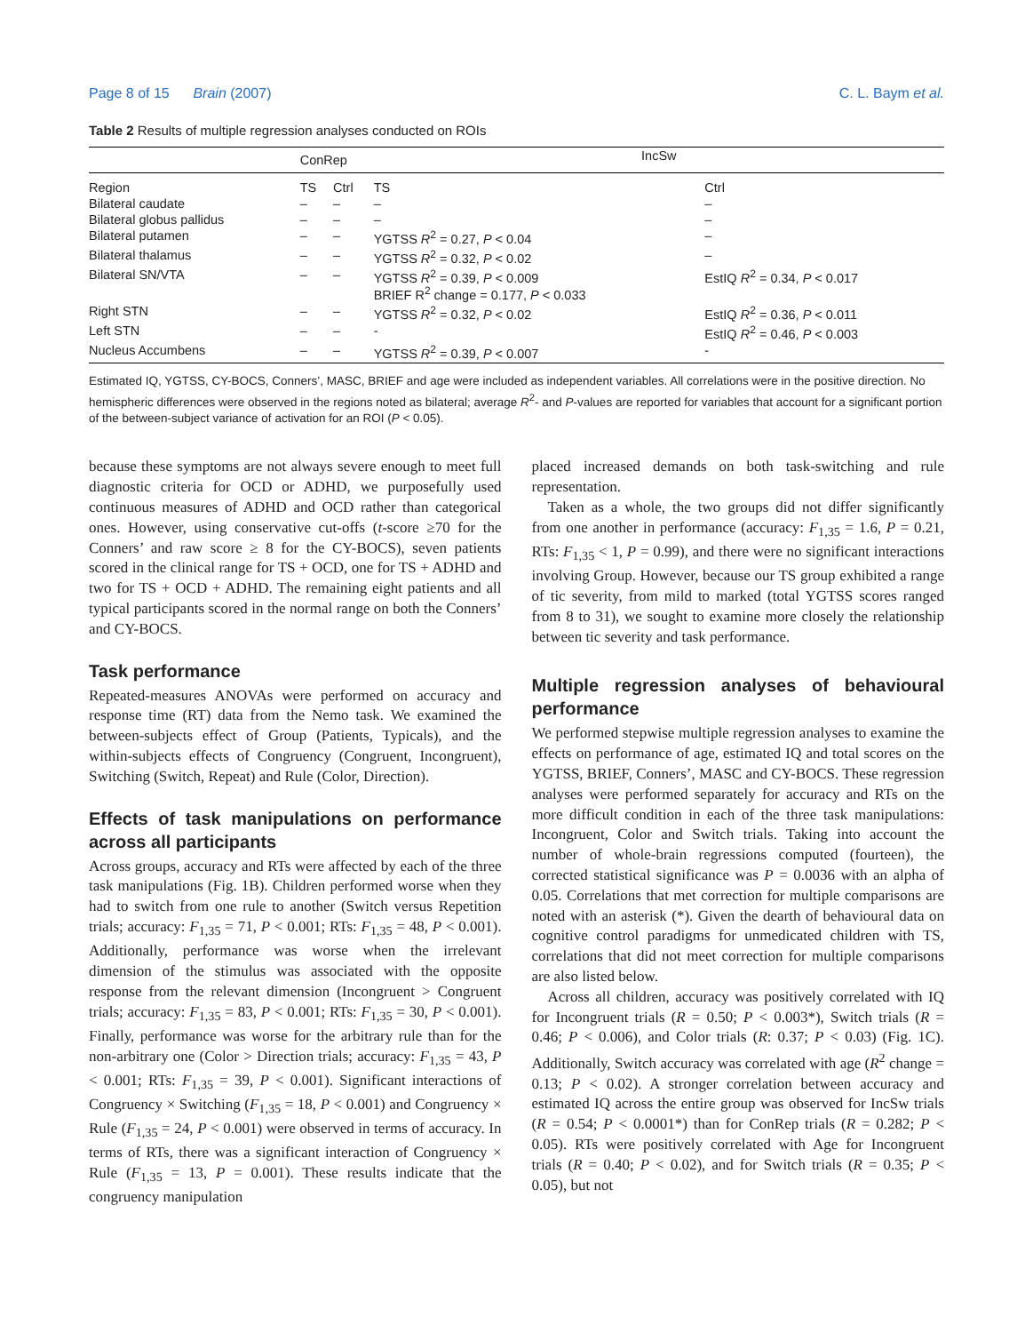Page 8 of 15 Brain (2007) C. L. Baym et al.
Table 2 Results of multiple regression analyses conducted on ROIs
| | ConRep | | IncSw | |
| --- | --- | --- | --- | --- |
| Region | TS | Ctrl | TS | Ctrl |
| Bilateral caudate | – | – | – | – |
| Bilateral globus pallidus | – | – | – | – |
| Bilateral putamen | – | – | YGTSS R<sup>2</sup> = 0.27, P < 0.04 | – |
| Bilateral thalamus | – | – | YGTSS R<sup>2</sup> = 0.32, P < 0.02 | – |
| Bilateral SN/VTA | – | – | YGTSS R<sup>2</sup> = 0.39, P < 0.009 BRIEF R<sup>2</sup> change = 0.177, P < 0.033 | EstIQ R<sup>2</sup> = 0.34, P < 0.017 |
| Right STN | – | – | YGTSS R<sup>2</sup> = 0.32, P < 0.02 | EstIQ R<sup>2</sup> = 0.36, P < 0.011 |
| Left STN | – | – | - | EstIQ R<sup>2</sup> = 0.46, P < 0.003 |
| Nucleus Accumbens | – | – | YGTSS R<sup>2</sup> = 0.39, P < 0.007 | - |
Estimated IQ, YGTSS, CY-BOCS, Conners’, MASC, BRIEF and age were included as independent variables. All correlations were in the positive direction. No hemispheric differences were observed in the regions noted as bilateral; average R<sup>2</sup>- and P-values are reported for variables that account for a significant portion of the between-subject variance of activation for an ROI (P < 0.05).
because these symptoms are not always severe enough to meet full diagnostic criteria for OCD or ADHD, we purposefully used continuous measures of ADHD and OCD rather than categorical ones. However, using conservative cut-offs (t-score ≥70 for the Conners’ and raw score ≥ 8 for the CY-BOCS), seven patients scored in the clinical range for TS + OCD, one for TS + ADHD and two for TS + OCD + ADHD. The remaining eight patients and all typical participants scored in the normal range on both the Conners’ and CY-BOCS.
Task performance
Repeated-measures ANOVAs were performed on accuracy and response time (RT) data from the Nemo task. We examined the between-subjects effect of Group (Patients, Typicals), and the within-subjects effects of Congruency (Congruent, Incongruent), Switching (Switch, Repeat) and Rule (Color, Direction).
Effects of task manipulations on performance across all participants
Across groups, accuracy and RTs were affected by each of the three task manipulations (Fig. 1B). Children performed worse when they had to switch from one rule to another (Switch versus Repetition trials; accuracy: F<sub>1,35</sub> = 71, P < 0.001; RTs: F<sub>1,35</sub> = 48, P < 0.001). Additionally, performance was worse when the irrelevant dimension of the stimulus was associated with the opposite response from the relevant dimension (Incongruent > Congruent trials; accuracy: F<sub>1,35</sub> = 83, P < 0.001; RTs: F<sub>1,35</sub> = 30, P < 0.001). Finally, performance was worse for the arbitrary rule than for the non-arbitrary one (Color > Direction trials; accuracy: F<sub>1,35</sub> = 43, P < 0.001; RTs: F<sub>1,35</sub> = 39, P < 0.001). Significant interactions of Congruency × Switching (F<sub>1,35</sub> = 18, P < 0.001) and Congruency × Rule (F<sub>1,35</sub> = 24, P < 0.001) were observed in terms of accuracy. In terms of RTs, there was a significant interaction of Congruency × Rule (F<sub>1,35</sub> = 13, P = 0.001). These results indicate that the congruency manipulation
placed increased demands on both task-switching and rule representation.
Taken as a whole, the two groups did not differ significantly from one another in performance (accuracy: F<sub>1,35</sub> = 1.6, P = 0.21, RTs: F<sub>1,35</sub> < 1, P = 0.99), and there were no significant interactions involving Group. However, because our TS group exhibited a range of tic severity, from mild to marked (total YGTSS scores ranged from 8 to 31), we sought to examine more closely the relationship between tic severity and task performance.
Multiple regression analyses of behavioural performance
We performed stepwise multiple regression analyses to examine the effects on performance of age, estimated IQ and total scores on the YGTSS, BRIEF, Conners’, MASC and CY-BOCS. These regression analyses were performed separately for accuracy and RTs on the more difficult condition in each of the three task manipulations: Incongruent, Color and Switch trials. Taking into account the number of whole-brain regressions computed (fourteen), the corrected statistical significance was P = 0.0036 with an alpha of 0.05. Correlations that met correction for multiple comparisons are noted with an asterisk (*). Given the dearth of behavioural data on cognitive control paradigms for unmedicated children with TS, correlations that did not meet correction for multiple comparisons are also listed below.
Across all children, accuracy was positively correlated with IQ for Incongruent trials (R = 0.50; P < 0.003*), Switch trials (R = 0.46; P < 0.006), and Color trials (R: 0.37; P < 0.03) (Fig. 1C). Additionally, Switch accuracy was correlated with age (R<sup>2</sup> change = 0.13; P < 0.02). A stronger correlation between accuracy and estimated IQ across the entire group was observed for IncSw trials (R = 0.54; P < 0.0001*) than for ConRep trials (R = 0.282; P < 0.05). RTs were positively correlated with Age for Incongruent trials (R = 0.40; P < 0.02), and for Switch trials (R = 0.35; P < 0.05), but not